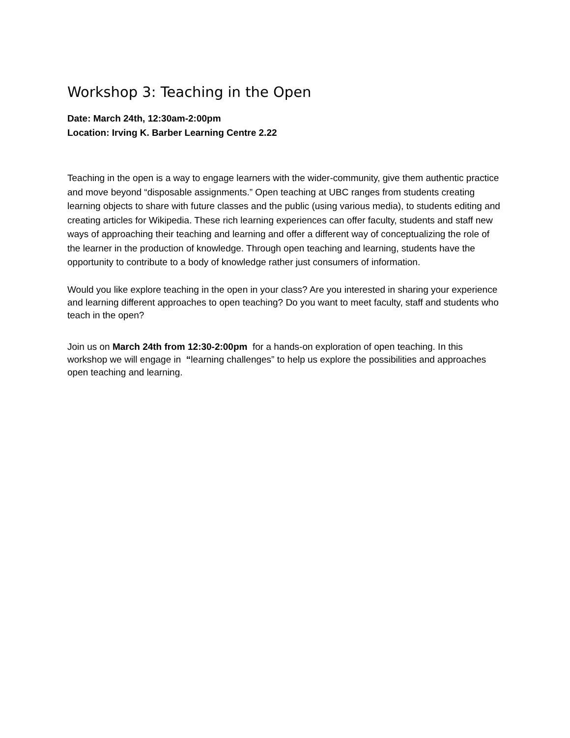Workshop 3: Teaching in the Open
Date: March 24th, 12:30am-2:00pm
Location: Irving K. Barber Learning Centre 2.22
Teaching in the open is a way to engage learners with the wider-community, give them authentic practice and move beyond “disposable assignments.” Open teaching at UBC ranges from students creating learning objects to share with future classes and the public (using various media), to students editing and creating articles for Wikipedia. These rich learning experiences can offer faculty, students and staff new ways of approaching their teaching and learning and offer a different way of conceptualizing the role of the learner in the production of knowledge. Through open teaching and learning, students have the opportunity to contribute to a body of knowledge rather just consumers of information.
Would you like explore teaching in the open in your class? Are you interested in sharing your experience and learning different approaches to open teaching? Do you want to meet faculty, staff and students who teach in the open?
Join us on March 24th from 12:30-2:00pm for a hands-on exploration of open teaching. In this workshop we will engage in “learning challenges” to help us explore the possibilities and approaches open teaching and learning.